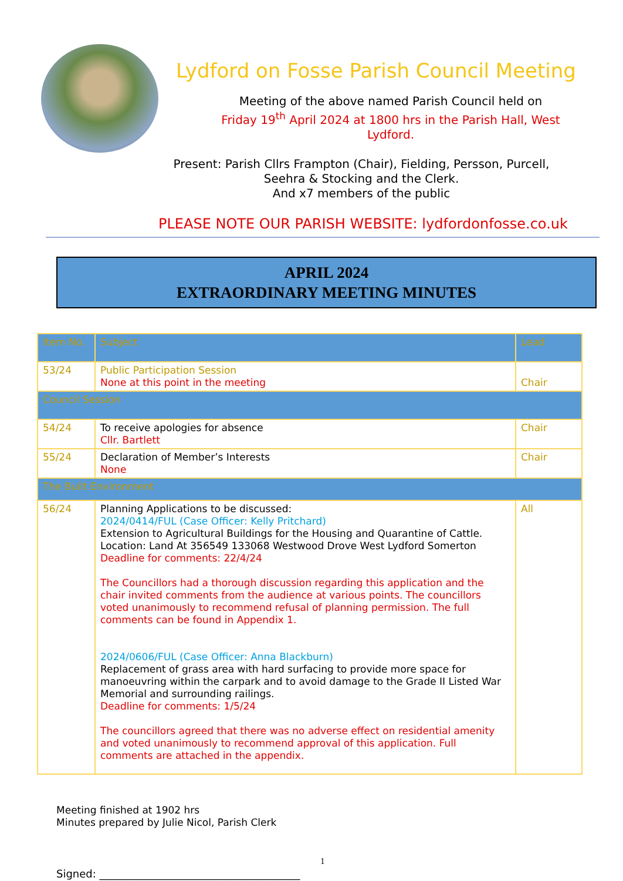Lydford on Fosse Parish Council Meeting
Meeting of the above named Parish Council held on
Friday 19<sup>th</sup> April 2024 at 1800 hrs in the Parish Hall, West
Lydford.
Present: Parish Cllrs Frampton (Chair), Fielding, Persson, Purcell,
Seehra & Stocking and the Clerk.
And x7 members of the public
PLEASE NOTE OUR PARISH WEBSITE: lydfordonfosse.co.uk
APRIL 2024
EXTRAORDINARY MEETING MINUTES
| Item No. | Subject | Lead |
| --- | --- | --- |
| 53/24 | Public Participation Session None at this point in the meeting | Chair |
| Council Session | | |
| 54/24 | To receive apologies for absence Cllr. Bartlett | Chair |
| 55/24 | Declaration of Member’s Interests None | Chair |
| The Built Environment | | |
| 56/24 | Planning Applications to be discussed: 2024/0414/FUL (Case Officer: Kelly Pritchard) Extension to Agricultural Buildings for the Housing and Quarantine of Cattle. Location: Land At 356549 133068 Westwood Drove West Lydford Somerton Deadline for comments: 22/4/24 The Councillors had a thorough discussion regarding this application and the chair invited comments from the audience at various points. The councillors voted unanimously to recommend refusal of planning permission. The full comments can be found in Appendix 1. 2024/0606/FUL (Case Officer: Anna Blackburn) Replacement of grass area with hard surfacing to provide more space for manoeuvring within the carpark and to avoid damage to the Grade II Listed War Memorial and surrounding railings. Deadline for comments: 1/5/24 The councillors agreed that there was no adverse effect on residential amenity and voted unanimously to recommend approval of this application. Full comments are attached in the appendix. | All |
Meeting finished at 1902 hrs
Minutes prepared by Julie Nicol, Parish Clerk
1
Signed: ______________________________________